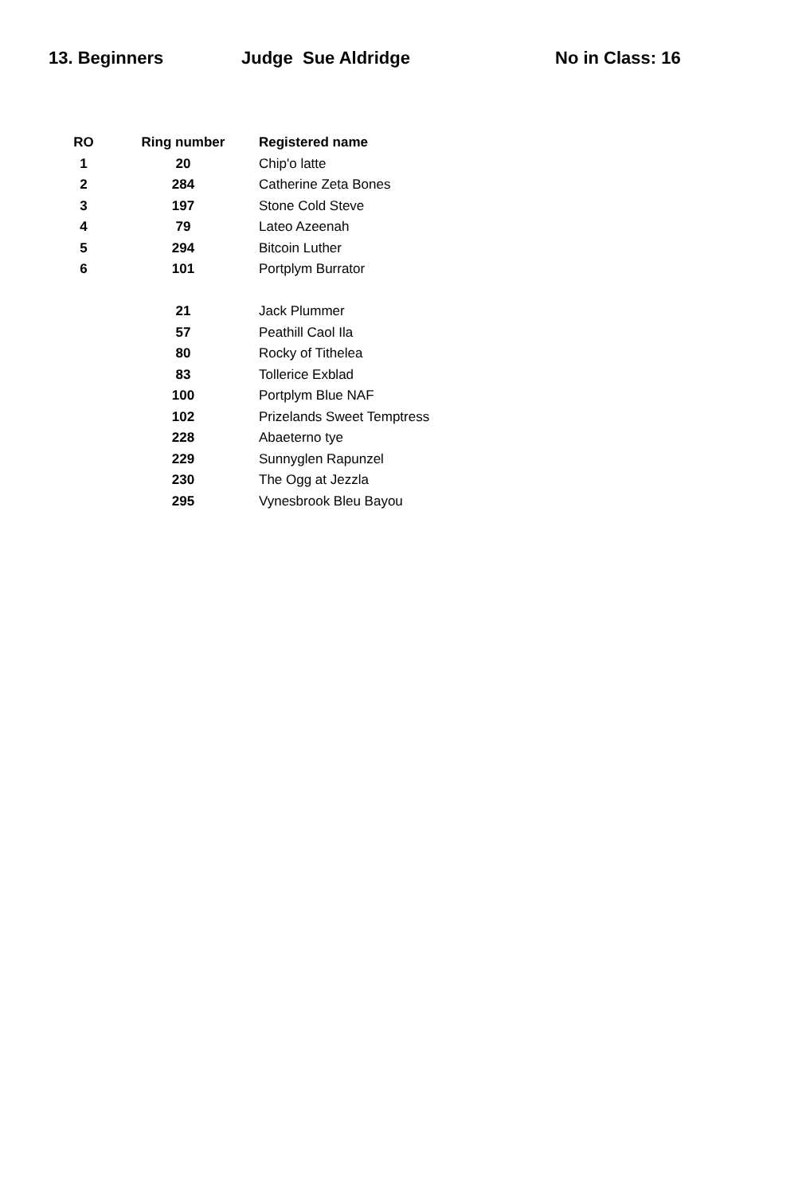13. Beginners
Judge Sue Aldridge
No in Class: 16
| RO | Ring number | Registered name |
| --- | --- | --- |
| 1 | 20 | Chip'o latte |
| 2 | 284 | Catherine Zeta Bones |
| 3 | 197 | Stone Cold Steve |
| 4 | 79 | Lateo Azeenah |
| 5 | 294 | Bitcoin Luther |
| 6 | 101 | Portplym Burrator |
| | 21 | Jack Plummer |
| | 57 | Peathill Caol Ila |
| | 80 | Rocky of Tithelea |
| | 83 | Tollerice Exblad |
| | 100 | Portplym Blue NAF |
| | 102 | Prizelands Sweet Temptress |
| | 228 | Abaeterno tye |
| | 229 | Sunnyglen Rapunzel |
| | 230 | The Ogg at Jezzla |
| | 295 | Vynesbrook Bleu Bayou |